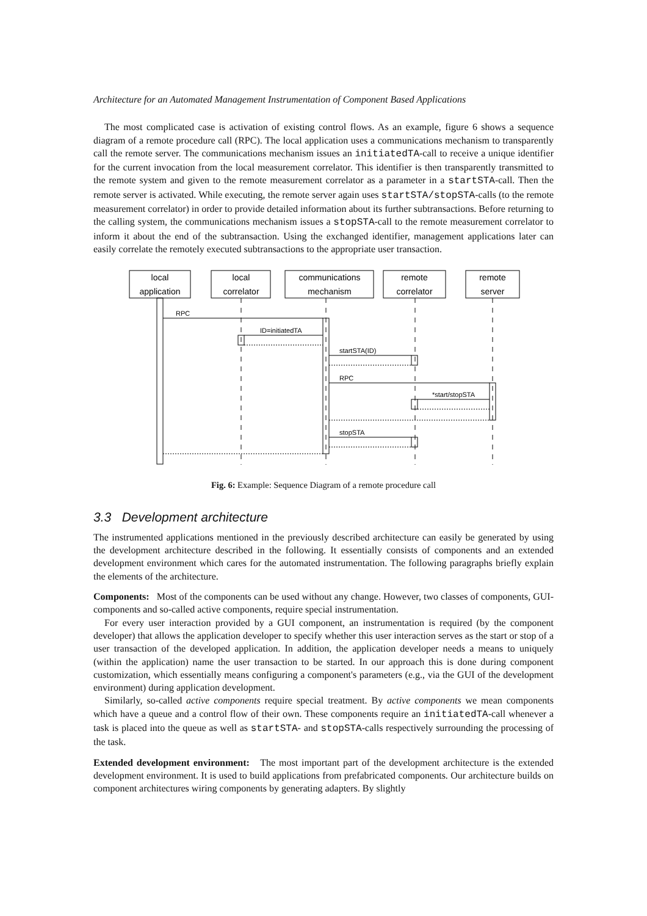Architecture for an Automated Management Instrumentation of Component Based Applications
The most complicated case is activation of existing control flows. As an example, figure 6 shows a sequence diagram of a remote procedure call (RPC). The local application uses a communications mechanism to transparently call the remote server. The communications mechanism issues an initiatedTA-call to receive a unique identifier for the current invocation from the local measurement correlator. This identifier is then transparently transmitted to the remote system and given to the remote measurement correlator as a parameter in a startSTA-call. Then the remote server is activated. While executing, the remote server again uses startSTA/stopSTA-calls (to the remote measurement correlator) in order to provide detailed information about its further subtransactions. Before returning to the calling system, the communications mechanism issues a stopSTA-call to the remote measurement correlator to inform it about the end of the subtransaction. Using the exchanged identifier, management applications later can easily correlate the remotely executed subtransactions to the appropriate user transaction.
local
application
local
correlator
communications
mechanism
remote
correlator
remote
server
RPC
ID=initiatedTA
startSTA(ID)
RPC
*start/stopSTA
stopSTA
Fig. 6: Example: Sequence Diagram of a remote procedure call
3.3 Development architecture
The instrumented applications mentioned in the previously described architecture can easily be generated by using the development architecture described in the following. It essentially consists of components and an extended development environment which cares for the automated instrumentation. The following paragraphs briefly explain the elements of the architecture.
Components: Most of the components can be used without any change. However, two classes of components, GUI-components and so-called active components, require special instrumentation.
For every user interaction provided by a GUI component, an instrumentation is required (by the component developer) that allows the application developer to specify whether this user interaction serves as the start or stop of a user transaction of the developed application. In addition, the application developer needs a means to uniquely (within the application) name the user transaction to be started. In our approach this is done during component customization, which essentially means configuring a component's parameters (e.g., via the GUI of the development environment) during application development.
Similarly, so-called active components require special treatment. By active components we mean components which have a queue and a control flow of their own. These components require an initiatedTA-call whenever a task is placed into the queue as well as startSTA- and stopSTA-calls respectively surrounding the processing of the task.
Extended development environment: The most important part of the development architecture is the extended development environment. It is used to build applications from prefabricated components. Our architecture builds on component architectures wiring components by generating adapters. By slightly